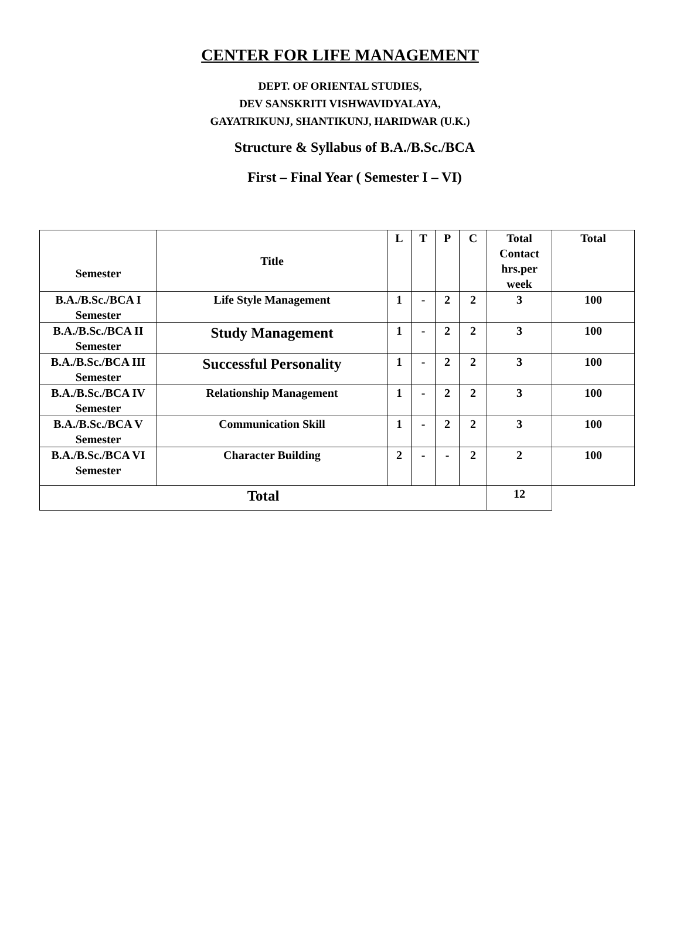CENTER FOR LIFE MANAGEMENT
DEPT. OF ORIENTAL STUDIES,
DEV SANSKRITI VISHWAVIDYALAYA,
GAYATRIKUNJ, SHANTIKUNJ, HARIDWAR (U.K.)
Structure & Syllabus of B.A./B.Sc./BCA
First – Final Year ( Semester I – VI)
| Semester | Title | L | T | P | C | Total Contact hrs.per week | Total |
| --- | --- | --- | --- | --- | --- | --- | --- |
| B.A./B.Sc./BCA I Semester | Life Style Management | 1 | - | 2 | 2 | 3 | 100 |
| B.A./B.Sc./BCA II Semester | Study Management | 1 | - | 2 | 2 | 3 | 100 |
| B.A./B.Sc./BCA III Semester | Successful Personality | 1 | - | 2 | 2 | 3 | 100 |
| B.A./B.Sc./BCA IV Semester | Relationship Management | 1 | - | 2 | 2 | 3 | 100 |
| B.A./B.Sc./BCA V Semester | Communication Skill | 1 | - | 2 | 2 | 3 | 100 |
| B.A./B.Sc./BCA VI Semester | Character Building | 2 | - | - | 2 | 2 | 100 |
| Total | | | | | | | 12 |